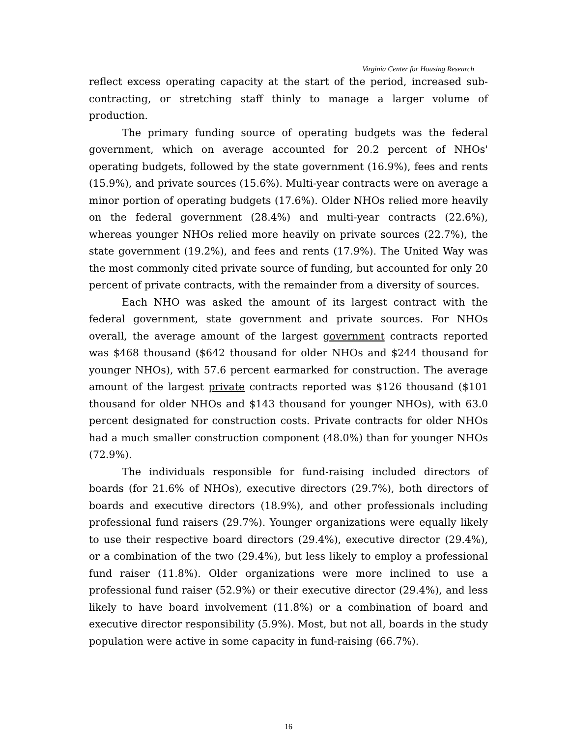Virginia Center for Housing Research
reflect excess operating capacity at the start of the period, increased sub-contracting, or stretching staff thinly to manage a larger volume of production.
The primary funding source of operating budgets was the federal government, which on average accounted for 20.2 percent of NHOs' operating budgets, followed by the state government (16.9%), fees and rents (15.9%), and private sources (15.6%). Multi-year contracts were on average a minor portion of operating budgets (17.6%). Older NHOs relied more heavily on the federal government (28.4%) and multi-year contracts (22.6%), whereas younger NHOs relied more heavily on private sources (22.7%), the state government (19.2%), and fees and rents (17.9%). The United Way was the most commonly cited private source of funding, but accounted for only 20 percent of private contracts, with the remainder from a diversity of sources.
Each NHO was asked the amount of its largest contract with the federal government, state government and private sources. For NHOs overall, the average amount of the largest government contracts reported was $468 thousand ($642 thousand for older NHOs and $244 thousand for younger NHOs), with 57.6 percent earmarked for construction. The average amount of the largest private contracts reported was $126 thousand ($101 thousand for older NHOs and $143 thousand for younger NHOs), with 63.0 percent designated for construction costs. Private contracts for older NHOs had a much smaller construction component (48.0%) than for younger NHOs (72.9%).
The individuals responsible for fund-raising included directors of boards (for 21.6% of NHOs), executive directors (29.7%), both directors of boards and executive directors (18.9%), and other professionals including professional fund raisers (29.7%). Younger organizations were equally likely to use their respective board directors (29.4%), executive director (29.4%), or a combination of the two (29.4%), but less likely to employ a professional fund raiser (11.8%). Older organizations were more inclined to use a professional fund raiser (52.9%) or their executive director (29.4%), and less likely to have board involvement (11.8%) or a combination of board and executive director responsibility (5.9%). Most, but not all, boards in the study population were active in some capacity in fund-raising (66.7%).
16